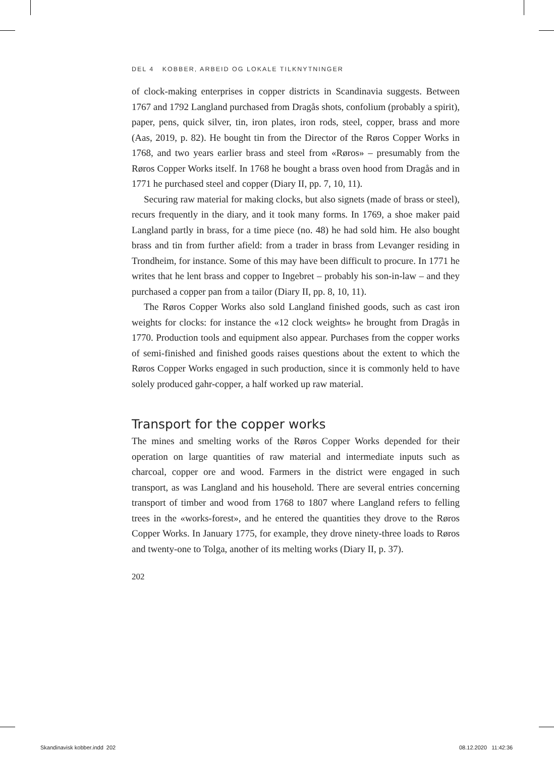DEL 4 KOBBER, ARBEID OG LOKALE TILKNYTNINGER
of clock-making enterprises in copper districts in Scandinavia suggests. Between 1767 and 1792 Langland purchased from Dragås shots, confolium (probably a spirit), paper, pens, quick silver, tin, iron plates, iron rods, steel, copper, brass and more (Aas, 2019, p. 82). He bought tin from the Director of the Røros Copper Works in 1768, and two years earlier brass and steel from «Røros» – presumably from the Røros Copper Works itself. In 1768 he bought a brass oven hood from Dragås and in 1771 he purchased steel and copper (Diary II, pp. 7, 10, 11).
Securing raw material for making clocks, but also signets (made of brass or steel), recurs frequently in the diary, and it took many forms. In 1769, a shoe maker paid Langland partly in brass, for a time piece (no. 48) he had sold him. He also bought brass and tin from further afield: from a trader in brass from Levanger residing in Trondheim, for instance. Some of this may have been difficult to procure. In 1771 he writes that he lent brass and copper to Ingebret – probably his son-in-law – and they purchased a copper pan from a tailor (Diary II, pp. 8, 10, 11).
The Røros Copper Works also sold Langland finished goods, such as cast iron weights for clocks: for instance the «12 clock weights» he brought from Dragås in 1770. Production tools and equipment also appear. Purchases from the copper works of semi-finished and finished goods raises questi­ons about the extent to which the Røros Copper Works engaged in such production, since it is commonly held to have solely produced gahr-copper, a half worked up raw material.
Transport for the copper works
The mines and smelting works of the Røros Copper Works depended for their operation on large quantities of raw material and intermediate inputs such as charcoal, copper ore and wood. Farmers in the district were engaged in such transport, as was Langland and his household. There are several entries concerning transport of timber and wood from 1768 to 1807 where Langland refers to felling trees in the «works-forest», and he entered the quantities they drove to the Røros Copper Works. In January 1775, for example, they drove ninety-three loads to Røros and twenty-one to Tolga, another of its melting works (Diary II, p. 37).
202
Skandinavisk kobber.indd 202 08.12.2020 11:42:36